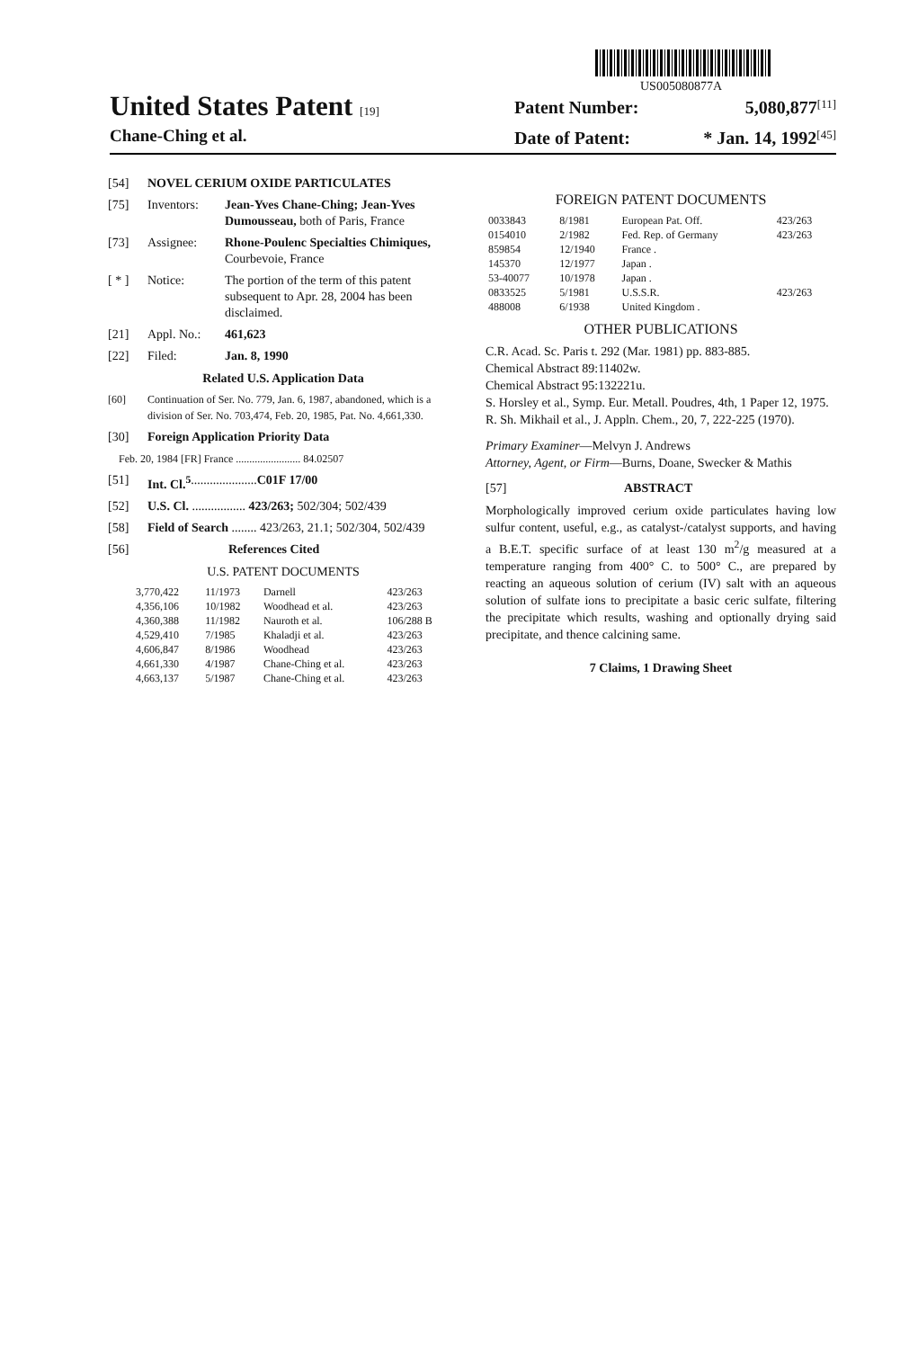US005080877A
United States Patent [19]
Chane-Ching et al.
[11] Patent Number: 5,080,877
[45] Date of Patent: * Jan. 14, 1992
[54] NOVEL CERIUM OXIDE PARTICULATES
[75] Inventors: Jean-Yves Chane-Ching; Jean-Yves Dumousseau, both of Paris, France
[73] Assignee: Rhone-Poulenc Specialties Chimiques, Courbevoie, France
[ * ] Notice: The portion of the term of this patent subsequent to Apr. 28, 2004 has been disclaimed.
[21] Appl. No.: 461,623
[22] Filed: Jan. 8, 1990
Related U.S. Application Data
[60] Continuation of Ser. No. 779, Jan. 6, 1987, abandoned, which is a division of Ser. No. 703,474, Feb. 20, 1985, Pat. No. 4,661,330.
[30] Foreign Application Priority Data
Feb. 20, 1984 [FR] France ........................ 84.02507
[51] Int. Cl.<sup>5</sup> ..................... C01F 17/00
[52] U.S. Cl. ................. 423/263; 502/304; 502/439
[58] Field of Search ........ 423/263, 21.1; 502/304, 502/439
[56] References Cited
U.S. PATENT DOCUMENTS
| 3,770,422 | 11/1973 | Darnell | 423/263 |
| 4,356,106 | 10/1982 | Woodhead et al. | 423/263 |
| 4,360,388 | 11/1982 | Nauroth et al. | 106/288 B |
| 4,529,410 | 7/1985 | Khaladji et al. | 423/263 |
| 4,606,847 | 8/1986 | Woodhead | 423/263 |
| 4,661,330 | 4/1987 | Chane-Ching et al. | 423/263 |
| 4,663,137 | 5/1987 | Chane-Ching et al. | 423/263 |
FOREIGN PATENT DOCUMENTS
| 0033843 | 8/1981 | European Pat. Off. | 423/263 |
| 0154010 | 2/1982 | Fed. Rep. of Germany | 423/263 |
| 859854 | 12/1940 | France . | |
| 145370 | 12/1977 | Japan . | |
| 53-40077 | 10/1978 | Japan . | |
| 0833525 | 5/1981 | U.S.S.R. | 423/263 |
| 488008 | 6/1938 | United Kingdom . | |
OTHER PUBLICATIONS
C.R. Acad. Sc. Paris t. 292 (Mar. 1981) pp. 883-885.
Chemical Abstract 89:11402w.
Chemical Abstract 95:132221u.
S. Horsley et al., Symp. Eur. Metall. Poudres, 4th, 1 Paper 12, 1975.
R. Sh. Mikhail et al., J. Appln. Chem., 20, 7, 222-225 (1970).
Primary Examiner—Melvyn J. Andrews
Attorney, Agent, or Firm—Burns, Doane, Swecker & Mathis
[57] ABSTRACT
Morphologically improved cerium oxide particulates having low sulfur content, useful, e.g., as catalyst-/catalyst supports, and having a B.E.T. specific surface of at least 130 m<sup>2</sup>/g measured at a temperature ranging from 400° C. to 500° C., are prepared by reacting an aqueous solution of cerium (IV) salt with an aqueous solution of sulfate ions to precipitate a basic ceric sulfate, filtering the precipitate which results, washing and optionally drying said precipitate, and thence calcining same.
7 Claims, 1 Drawing Sheet